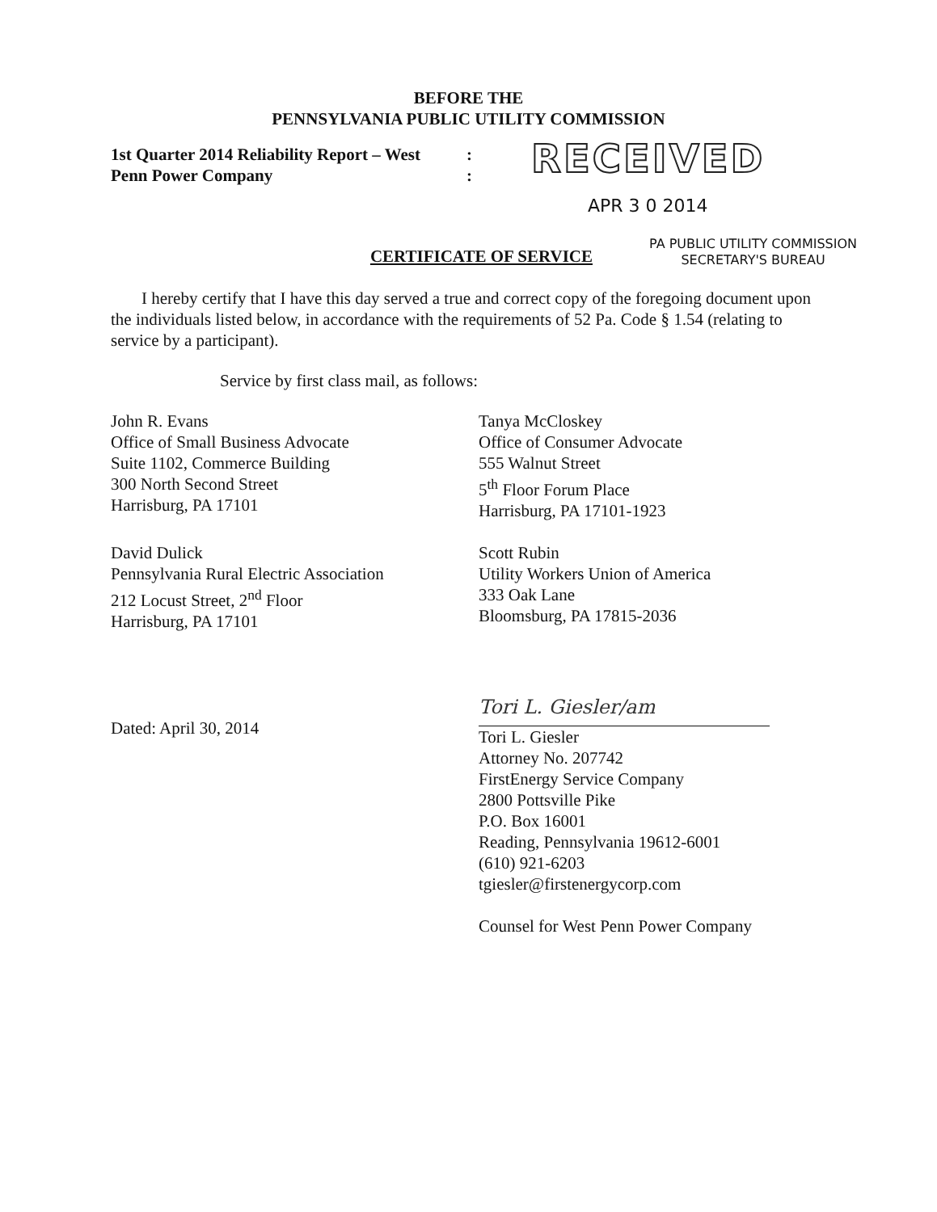BEFORE THE
PENNSYLVANIA PUBLIC UTILITY COMMISSION
1st Quarter 2014 Reliability Report – West
Penn Power Company
:
:
RECEIVED
APR 3 0 2014
CERTIFICATE OF SERVICE
PA PUBLIC UTILITY COMMISSION
SECRETARY'S BUREAU
I hereby certify that I have this day served a true and correct copy of the foregoing document upon the individuals listed below, in accordance with the requirements of 52 Pa. Code § 1.54 (relating to service by a participant).
Service by first class mail, as follows:
John R. Evans
Office of Small Business Advocate
Suite 1102, Commerce Building
300 North Second Street
Harrisburg, PA 17101
Tanya McCloskey
Office of Consumer Advocate
555 Walnut Street
5<sup>th</sup> Floor Forum Place
Harrisburg, PA 17101-1923
David Dulick
Pennsylvania Rural Electric Association
212 Locust Street, 2<sup>nd</sup> Floor
Harrisburg, PA 17101
Scott Rubin
Utility Workers Union of America
333 Oak Lane
Bloomsburg, PA 17815-2036
Dated: April 30, 2014
Tori L. Giesler/am
Tori L. Giesler
Attorney No. 207742
FirstEnergy Service Company
2800 Pottsville Pike
P.O. Box 16001
Reading, Pennsylvania 19612-6001
(610) 921-6203
tgiesler@firstenergycorp.com
Counsel for West Penn Power Company